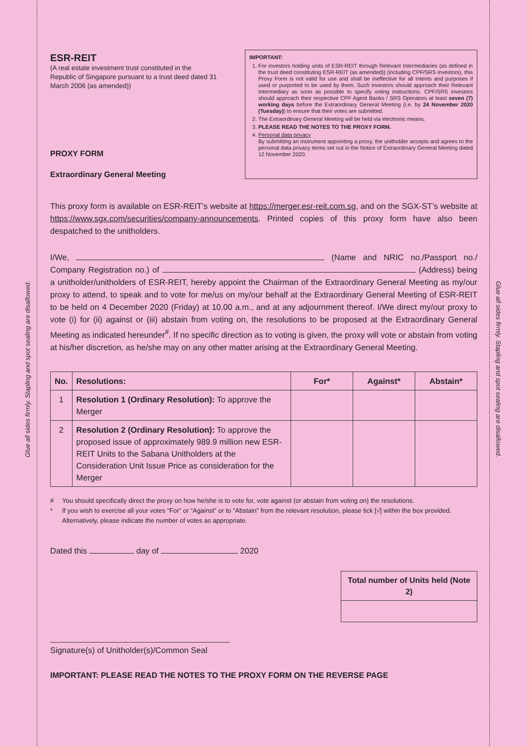Glue all sides firmly. Stapling and spot sealing are disallowed.
Glue all sides firmly. Stapling and spot sealing are disallowed.
ESR-REIT
(A real estate investment trust constituted in the Republic of Singapore pursuant to a trust deed dated 31 March 2006 (as amended))
PROXY FORM
Extraordinary General Meeting
IMPORTANT:
1. For investors holding units of ESR-REIT through Relevant Intermediaries (as defined in the trust deed constituting ESR-REIT (as amended)) (including CPF/SRS investors), this Proxy Form is not valid for use and shall be ineffective for all intents and purposes if used or purported to be used by them. Such investors should approach their Relevant Intermediary as soon as possible to specify voting instructions. CPF/SRS investors should approach their respective CPF Agent Banks / SRS Operators at least seven (7) working days before the Extraordinary General Meeting (i.e. by 24 November 2020 (Tuesday)) to ensure that their votes are submitted.
2. The Extraordinary General Meeting will be held via electronic means.
3. PLEASE READ THE NOTES TO THE PROXY FORM.
4. Personal data privacy
By submitting an instrument appointing a proxy, the unitholder accepts and agrees to the personal data privacy terms set out in the Notice of Extraordinary General Meeting dated 12 November 2020.
This proxy form is available on ESR-REIT’s website at https://merger.esr-reit.com.sg, and on the SGX-ST’s website at https://www.sgx.com/securities/company-announcements. Printed copies of this proxy form have also been despatched to the unitholders.
I/We, (Name and NRIC no./Passport no./ Company Registration no.) of (Address) being a unitholder/unitholders of ESR-REIT, hereby appoint the Chairman of the Extraordinary General Meeting as my/our proxy to attend, to speak and to vote for me/us on my/our behalf at the Extraordinary General Meeting of ESR-REIT to be held on 4 December 2020 (Friday) at 10.00 a.m., and at any adjournment thereof. I/We direct my/our proxy to vote (i) for (ii) against or (iii) abstain from voting on, the resolutions to be proposed at the Extraordinary General Meeting as indicated hereunder<sup>#</sup>. If no specific direction as to voting is given, the proxy will vote or abstain from voting at his/her discretion, as he/she may on any other matter arising at the Extraordinary General Meeting.
| No. | Resolutions: | For* | Against* | Abstain* |
| --- | --- | --- | --- | --- |
| 1 | Resolution 1 (Ordinary Resolution): To approve the Merger | | | |
| 2 | Resolution 2 (Ordinary Resolution): To approve the proposed issue of approximately 989.9 million new ESR-REIT Units to the Sabana Unitholders at the Consideration Unit Issue Price as consideration for the Merger | | | |
# You should specifically direct the proxy on how he/she is to vote for, vote against (or abstain from voting on) the resolutions.
* If you wish to exercise all your votes “For” or “Against” or to “Abstain” from the relevant resolution, please tick [√] within the box provided. Alternatively, please indicate the number of votes as appropriate.
Dated this day of 2020
Total number of Units held (Note 2)
Signature(s) of Unitholder(s)/Common Seal
IMPORTANT: PLEASE READ THE NOTES TO THE PROXY FORM ON THE REVERSE PAGE